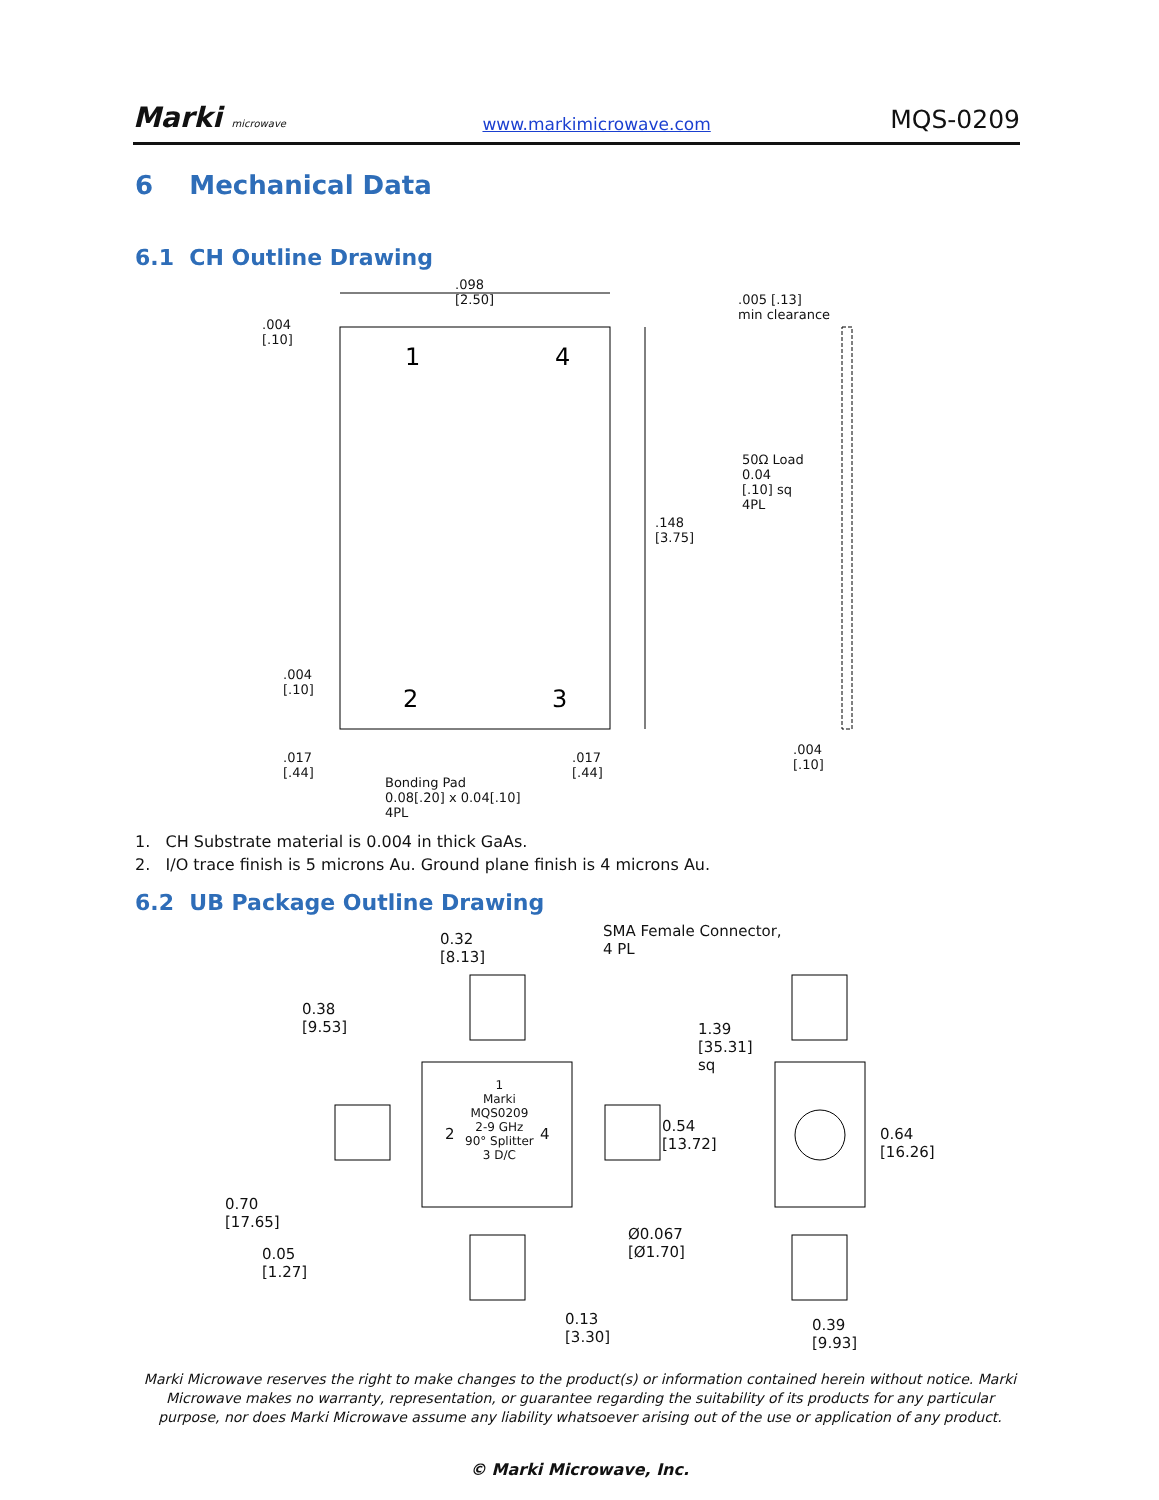Marki microwave www.markimicrowave.com MQS-0209
6 Mechanical Data
6.1 CH Outline Drawing
1
4
2
3
.098
[2.50]
.005 [.13]
min clearance
.004
[.10]
50Ω Load
0.04
[.10] sq
4PL
.148
[3.75]
.004
[.10]
.017
[.44]
.017
[.44]
.004
[.10]
Bonding Pad
0.08[.20] x 0.04[.10]
4PL
1. CH Substrate material is 0.004 in thick GaAs.
2. I/O trace finish is 5 microns Au. Ground plane finish is 4 microns Au.
6.2 UB Package Outline Drawing
SMA Female Connector,
4 PL
0.32
[8.13]
0.38
[9.53]
1.39
[35.31]
sq
1
Marki
MQS0209
2-9 GHz
90° Splitter
3 D/C
2 4
0.54
[13.72]
0.64
[16.26]
0.70
[17.65]
0.05
[1.27]
Ø0.067
[Ø1.70]
0.13
[3.30]
0.39
[9.93]
Marki Microwave reserves the right to make changes to the product(s) or information contained herein without notice. Marki Microwave makes no warranty, representation, or guarantee regarding the suitability of its products for any particular purpose, nor does Marki Microwave assume any liability whatsoever arising out of the use or application of any product.
© Marki Microwave, Inc.